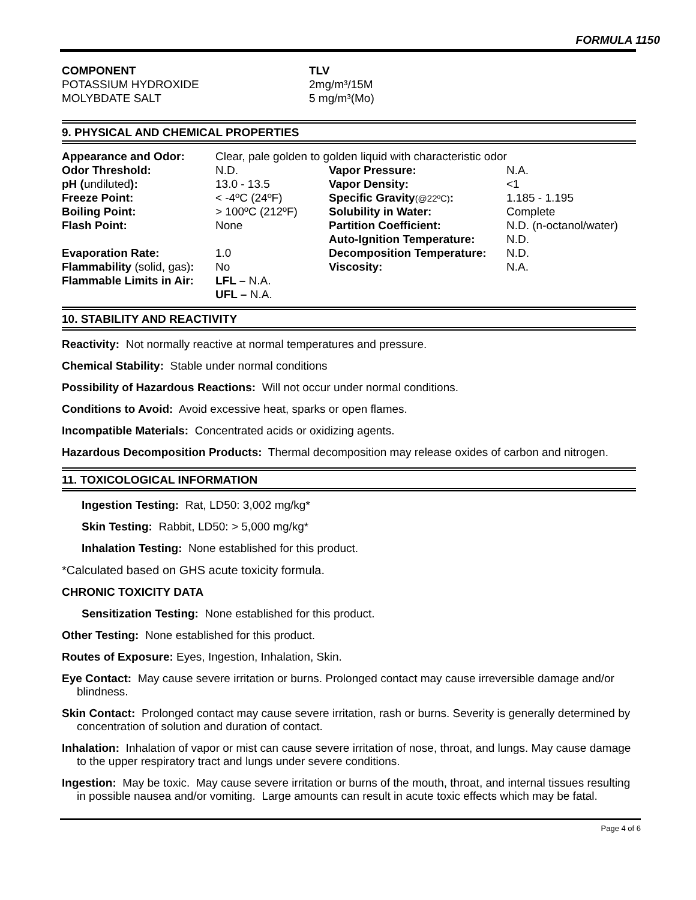FORMULA 1150
| COMPONENT | TLV |
| POTASSIUM HYDROXIDE | 2mg/m³/15M |
| MOLYBDATE SALT | 5 mg/m³(Mo) |
9. PHYSICAL AND CHEMICAL PROPERTIES
| Appearance and Odor: | Clear, pale golden to golden liquid with characteristic odor | | |
| Odor Threshold: | N.D. | Vapor Pressure: | N.A. |
| pH ( undiluted ): | 13.0 - 13.5 | Vapor Density: | <1 |
| Freeze Point: | < -4ºC (24ºF) | Specific Gravity (@22ºC) : | 1.185 - 1.195 |
| Boiling Point: | > 100ºC (212ºF) | Solubility in Water: | Complete |
| Flash Point: | None | Partition Coefficient: | N.D. (n-octanol/water) |
| | | Auto-Ignition Temperature: | N.D. |
| Evaporation Rate: | 1.0 | Decomposition Temperature: | N.D. |
| Flammability (solid, gas) : | No | Viscosity: | N.A. |
| Flammable Limits in Air: | LFL – N.A. | | |
| | UFL – N.A. | | |
10. STABILITY AND REACTIVITY
Reactivity: Not normally reactive at normal temperatures and pressure.
Chemical Stability: Stable under normal conditions
Possibility of Hazardous Reactions: Will not occur under normal conditions.
Conditions to Avoid: Avoid excessive heat, sparks or open flames.
Incompatible Materials: Concentrated acids or oxidizing agents.
Hazardous Decomposition Products: Thermal decomposition may release oxides of carbon and nitrogen.
11. TOXICOLOGICAL INFORMATION
Ingestion Testing: Rat, LD50: 3,002 mg/kg*
Skin Testing: Rabbit, LD50: > 5,000 mg/kg*
Inhalation Testing: None established for this product.
*Calculated based on GHS acute toxicity formula.
CHRONIC TOXICITY DATA
Sensitization Testing: None established for this product.
Other Testing: None established for this product.
Routes of Exposure: Eyes, Ingestion, Inhalation, Skin.
Eye Contact: May cause severe irritation or burns. Prolonged contact may cause irreversible damage and/or blindness.
Skin Contact: Prolonged contact may cause severe irritation, rash or burns. Severity is generally determined by concentration of solution and duration of contact.
Inhalation: Inhalation of vapor or mist can cause severe irritation of nose, throat, and lungs. May cause damage to the upper respiratory tract and lungs under severe conditions.
Ingestion: May be toxic. May cause severe irritation or burns of the mouth, throat, and internal tissues resulting in possible nausea and/or vomiting. Large amounts can result in acute toxic effects which may be fatal.
Page 4 of 6